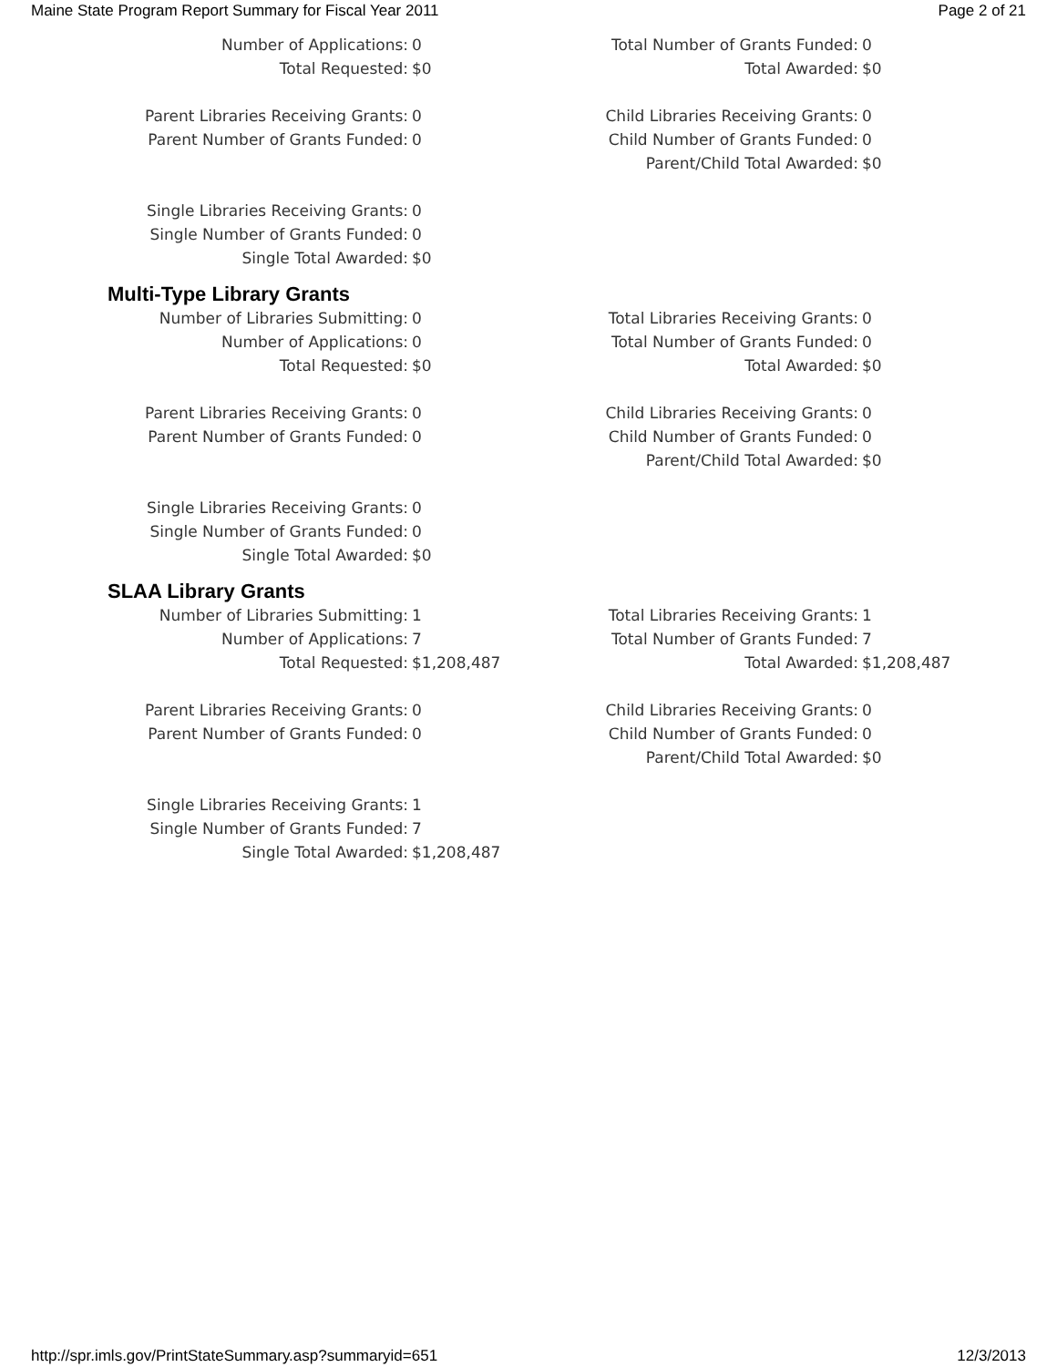Maine State Program Report Summary for Fiscal Year 2011 Page 2 of 21
| Number of Applications: | 0 | Total Number of Grants Funded: | 0 |
| Total Requested: | $0 | Total Awarded: | $0 |
| Parent Libraries Receiving Grants: | 0 | Child Libraries Receiving Grants: | 0 |
| Parent Number of Grants Funded: | 0 | Child Number of Grants Funded: | 0 |
| | | Parent/Child Total Awarded: | $0 |
| Single Libraries Receiving Grants: | 0 | | |
| Single Number of Grants Funded: | 0 | | |
| Single Total Awarded: | $0 | | |
Multi-Type Library Grants
| Number of Libraries Submitting: | 0 | Total Libraries Receiving Grants: | 0 |
| Number of Applications: | 0 | Total Number of Grants Funded: | 0 |
| Total Requested: | $0 | Total Awarded: | $0 |
| Parent Libraries Receiving Grants: | 0 | Child Libraries Receiving Grants: | 0 |
| Parent Number of Grants Funded: | 0 | Child Number of Grants Funded: | 0 |
| | | Parent/Child Total Awarded: | $0 |
| Single Libraries Receiving Grants: | 0 | | |
| Single Number of Grants Funded: | 0 | | |
| Single Total Awarded: | $0 | | |
SLAA Library Grants
| Number of Libraries Submitting: | 1 | Total Libraries Receiving Grants: | 1 |
| Number of Applications: | 7 | Total Number of Grants Funded: | 7 |
| Total Requested: | $1,208,487 | Total Awarded: | $1,208,487 |
| Parent Libraries Receiving Grants: | 0 | Child Libraries Receiving Grants: | 0 |
| Parent Number of Grants Funded: | 0 | Child Number of Grants Funded: | 0 |
| | | Parent/Child Total Awarded: | $0 |
| Single Libraries Receiving Grants: | 1 | | |
| Single Number of Grants Funded: | 7 | | |
| Single Total Awarded: | $1,208,487 | | |
http://spr.imls.gov/PrintStateSummary.asp?summaryid=651 12/3/2013